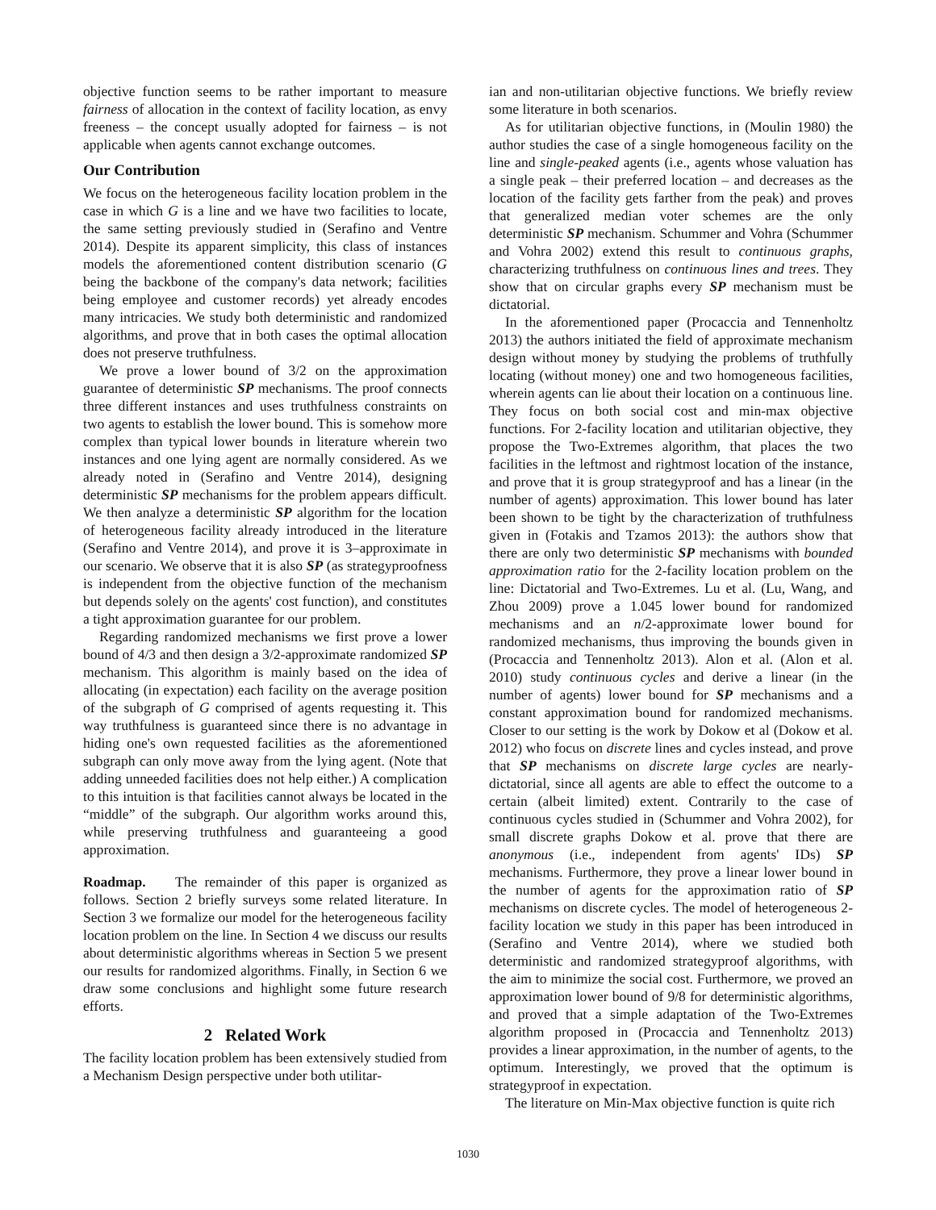objective function seems to be rather important to measure fairness of allocation in the context of facility location, as envy freeness – the concept usually adopted for fairness – is not applicable when agents cannot exchange outcomes.
Our Contribution
We focus on the heterogeneous facility location problem in the case in which G is a line and we have two facilities to locate, the same setting previously studied in (Serafino and Ventre 2014). Despite its apparent simplicity, this class of instances models the aforementioned content distribution scenario (G being the backbone of the company's data network; facilities being employee and customer records) yet already encodes many intricacies. We study both deterministic and randomized algorithms, and prove that in both cases the optimal allocation does not preserve truthfulness.
We prove a lower bound of 3/2 on the approximation guarantee of deterministic SP mechanisms. The proof connects three different instances and uses truthfulness constraints on two agents to establish the lower bound. This is somehow more complex than typical lower bounds in literature wherein two instances and one lying agent are normally considered. As we already noted in (Serafino and Ventre 2014), designing deterministic SP mechanisms for the problem appears difficult. We then analyze a deterministic SP algorithm for the location of heterogeneous facility already introduced in the literature (Serafino and Ventre 2014), and prove it is 3–approximate in our scenario. We observe that it is also SP (as strategyproofness is independent from the objective function of the mechanism but depends solely on the agents' cost function), and constitutes a tight approximation guarantee for our problem.
Regarding randomized mechanisms we first prove a lower bound of 4/3 and then design a 3/2-approximate randomized SP mechanism. This algorithm is mainly based on the idea of allocating (in expectation) each facility on the average position of the subgraph of G comprised of agents requesting it. This way truthfulness is guaranteed since there is no advantage in hiding one's own requested facilities as the aforementioned subgraph can only move away from the lying agent. (Note that adding unneeded facilities does not help either.) A complication to this intuition is that facilities cannot always be located in the “middle” of the subgraph. Our algorithm works around this, while preserving truthfulness and guaranteeing a good approximation.
Roadmap. The remainder of this paper is organized as follows. Section 2 briefly surveys some related literature. In Section 3 we formalize our model for the heterogeneous facility location problem on the line. In Section 4 we discuss our results about deterministic algorithms whereas in Section 5 we present our results for randomized algorithms. Finally, in Section 6 we draw some conclusions and highlight some future research efforts.
2 Related Work
The facility location problem has been extensively studied from a Mechanism Design perspective under both utilitar-
ian and non-utilitarian objective functions. We briefly review some literature in both scenarios.
As for utilitarian objective functions, in (Moulin 1980) the author studies the case of a single homogeneous facility on the line and single-peaked agents (i.e., agents whose valuation has a single peak – their preferred location – and decreases as the location of the facility gets farther from the peak) and proves that generalized median voter schemes are the only deterministic SP mechanism. Schummer and Vohra (Schummer and Vohra 2002) extend this result to continuous graphs, characterizing truthfulness on continuous lines and trees. They show that on circular graphs every SP mechanism must be dictatorial.
In the aforementioned paper (Procaccia and Tennenholtz 2013) the authors initiated the field of approximate mechanism design without money by studying the problems of truthfully locating (without money) one and two homogeneous facilities, wherein agents can lie about their location on a continuous line. They focus on both social cost and min-max objective functions. For 2-facility location and utilitarian objective, they propose the Two-Extremes algorithm, that places the two facilities in the leftmost and rightmost location of the instance, and prove that it is group strategyproof and has a linear (in the number of agents) approximation. This lower bound has later been shown to be tight by the characterization of truthfulness given in (Fotakis and Tzamos 2013): the authors show that there are only two deterministic SP mechanisms with bounded approximation ratio for the 2-facility location problem on the line: Dictatorial and Two-Extremes. Lu et al. (Lu, Wang, and Zhou 2009) prove a 1.045 lower bound for randomized mechanisms and an n/2-approximate lower bound for randomized mechanisms, thus improving the bounds given in (Procaccia and Tennenholtz 2013). Alon et al. (Alon et al. 2010) study continuous cycles and derive a linear (in the number of agents) lower bound for SP mechanisms and a constant approximation bound for randomized mechanisms. Closer to our setting is the work by Dokow et al (Dokow et al. 2012) who focus on discrete lines and cycles instead, and prove that SP mechanisms on discrete large cycles are nearly-dictatorial, since all agents are able to effect the outcome to a certain (albeit limited) extent. Contrarily to the case of continuous cycles studied in (Schummer and Vohra 2002), for small discrete graphs Dokow et al. prove that there are anonymous (i.e., independent from agents' IDs) SP mechanisms. Furthermore, they prove a linear lower bound in the number of agents for the approximation ratio of SP mechanisms on discrete cycles. The model of heterogeneous 2-facility location we study in this paper has been introduced in (Serafino and Ventre 2014), where we studied both deterministic and randomized strategyproof algorithms, with the aim to minimize the social cost. Furthermore, we proved an approximation lower bound of 9/8 for deterministic algorithms, and proved that a simple adaptation of the Two-Extremes algorithm proposed in (Procaccia and Tennenholtz 2013) provides a linear approximation, in the number of agents, to the optimum. Interestingly, we proved that the optimum is strategyproof in expectation.
The literature on Min-Max objective function is quite rich
1030